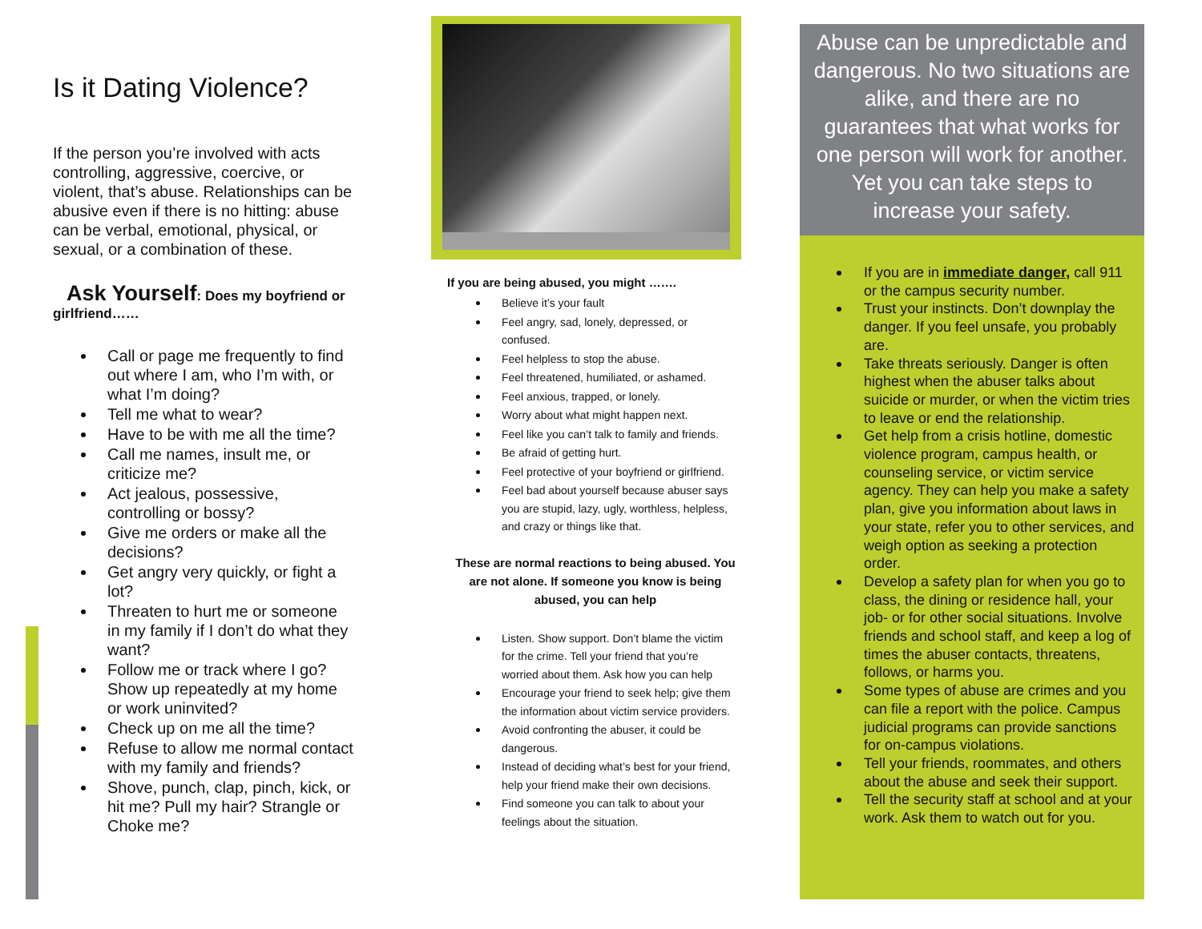Is it Dating Violence?
If the person you’re involved with acts controlling, aggressive, coercive, or violent, that’s abuse. Relationships can be abusive even if there is no hitting: abuse can be verbal, emotional, physical, or sexual, or a combination of these.
Ask Yourself: Does my boyfriend or girlfriend……
Call or page me frequently to find out where I am, who I’m with, or what I’m doing?
Tell me what to wear?
Have to be with me all the time?
Call me names, insult me, or criticize me?
Act jealous, possessive, controlling or bossy?
Give me orders or make all the decisions?
Get angry very quickly, or fight a lot?
Threaten to hurt me or someone in my family if I don’t do what they want?
Follow me or track where I go? Show up repeatedly at my home or work uninvited?
Check up on me all the time?
Refuse to allow me normal contact with my family and friends?
Shove, punch, clap, pinch, kick, or hit me? Pull my hair? Strangle or Choke me?
If you are being abused, you might …….
Believe it’s your fault
Feel angry, sad, lonely, depressed, or confused.
Feel helpless to stop the abuse.
Feel threatened, humiliated, or ashamed.
Feel anxious, trapped, or lonely.
Worry about what might happen next.
Feel like you can’t talk to family and friends.
Be afraid of getting hurt.
Feel protective of your boyfriend or girlfriend.
Feel bad about yourself because abuser says you are stupid, lazy, ugly, worthless, helpless, and crazy or things like that.
These are normal reactions to being abused. You are not alone. If someone you know is being abused, you can help
Listen. Show support. Don’t blame the victim for the crime. Tell your friend that you’re worried about them. Ask how you can help
Encourage your friend to seek help; give them the information about victim service providers.
Avoid confronting the abuser, it could be dangerous.
Instead of deciding what’s best for your friend, help your friend make their own decisions.
Find someone you can talk to about your feelings about the situation.
Abuse can be unpredictable and dangerous. No two situations are alike, and there are no guarantees that what works for one person will work for another. Yet you can take steps to increase your safety.
If you are in immediate danger, call 911 or the campus security number.
Trust your instincts. Don’t downplay the danger. If you feel unsafe, you probably are.
Take threats seriously. Danger is often highest when the abuser talks about suicide or murder, or when the victim tries to leave or end the relationship.
Get help from a crisis hotline, domestic violence program, campus health, or counseling service, or victim service agency. They can help you make a safety plan, give you information about laws in your state, refer you to other services, and weigh option as seeking a protection order.
Develop a safety plan for when you go to class, the dining or residence hall, your job- or for other social situations. Involve friends and school staff, and keep a log of times the abuser contacts, threatens, follows, or harms you.
Some types of abuse are crimes and you can file a report with the police. Campus judicial programs can provide sanctions for on-campus violations.
Tell your friends, roommates, and others about the abuse and seek their support.
Tell the security staff at school and at your work. Ask them to watch out for you.